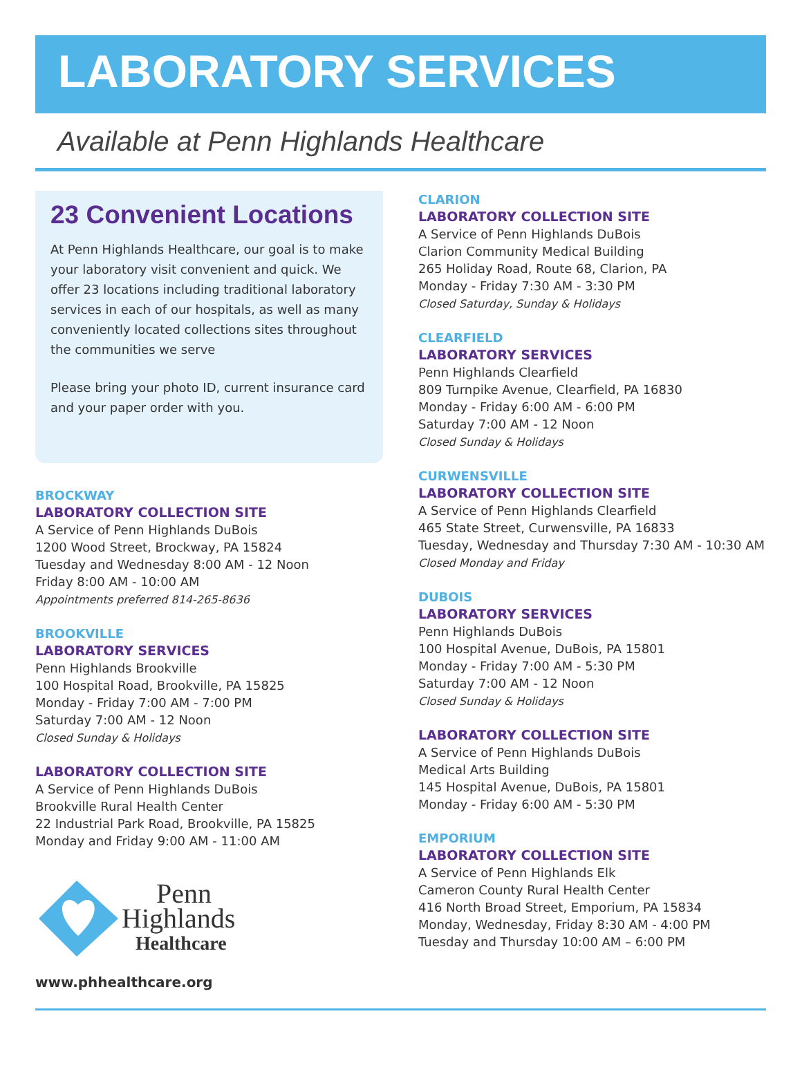LABORATORY SERVICES
Available at Penn Highlands Healthcare
23 Convenient Locations
At Penn Highlands Healthcare, our goal is to make your laboratory visit convenient and quick. We offer 23 locations including traditional laboratory services in each of our hospitals, as well as many conveniently located collections sites throughout the communities we serve
Please bring your photo ID, current insurance card and your paper order with you.
BROCKWAY
LABORATORY COLLECTION SITE
A Service of Penn Highlands DuBois
1200 Wood Street, Brockway, PA 15824
Tuesday and Wednesday 8:00 AM - 12 Noon
Friday 8:00 AM - 10:00 AM
Appointments preferred 814-265-8636
BROOKVILLE
LABORATORY SERVICES
Penn Highlands Brookville
100 Hospital Road, Brookville, PA 15825
Monday - Friday 7:00 AM - 7:00 PM
Saturday 7:00 AM - 12 Noon
Closed Sunday & Holidays
LABORATORY COLLECTION SITE
A Service of Penn Highlands DuBois
Brookville Rural Health Center
22 Industrial Park Road, Brookville, PA 15825
Monday and Friday 9:00 AM - 11:00 AM
Penn
Highlands
Healthcare
www.phhealthcare.org
CLARION
LABORATORY COLLECTION SITE
A Service of Penn Highlands DuBois
Clarion Community Medical Building
265 Holiday Road, Route 68, Clarion, PA
Monday - Friday 7:30 AM - 3:30 PM
Closed Saturday, Sunday & Holidays
CLEARFIELD
LABORATORY SERVICES
Penn Highlands Clearfield
809 Turnpike Avenue, Clearfield, PA 16830
Monday - Friday 6:00 AM - 6:00 PM
Saturday 7:00 AM - 12 Noon
Closed Sunday & Holidays
CURWENSVILLE
LABORATORY COLLECTION SITE
A Service of Penn Highlands Clearfield
465 State Street, Curwensville, PA 16833
Tuesday, Wednesday and Thursday 7:30 AM - 10:30 AM
Closed Monday and Friday
DUBOIS
LABORATORY SERVICES
Penn Highlands DuBois
100 Hospital Avenue, DuBois, PA 15801
Monday - Friday 7:00 AM - 5:30 PM
Saturday 7:00 AM - 12 Noon
Closed Sunday & Holidays
LABORATORY COLLECTION SITE
A Service of Penn Highlands DuBois
Medical Arts Building
145 Hospital Avenue, DuBois, PA 15801
Monday - Friday 6:00 AM - 5:30 PM
EMPORIUM
LABORATORY COLLECTION SITE
A Service of Penn Highlands Elk
Cameron County Rural Health Center
416 North Broad Street, Emporium, PA 15834
Monday, Wednesday, Friday 8:30 AM - 4:00 PM
Tuesday and Thursday 10:00 AM – 6:00 PM